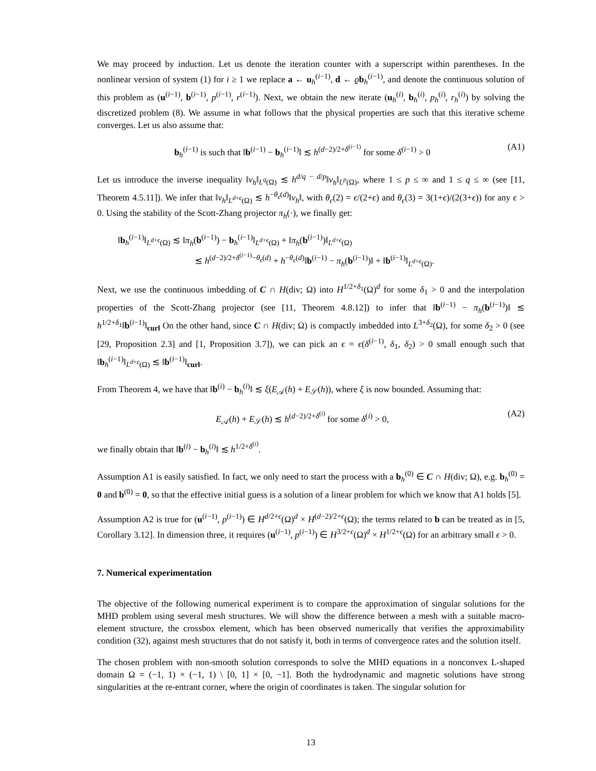We may proceed by induction. Let us denote the iteration counter with a superscript within parentheses. In the nonlinear version of system (1) for i ≥ 1 we replace a ← u<sub>h</sub><sup>(i−1)</sup>, d ← ϱb<sub>h</sub><sup>(i−1)</sup>, and denote the continuous solution of this problem as (u<sup>(i−1)</sup>, b<sup>(i−1)</sup>, p<sup>(i−1)</sup>, r<sup>(i−1)</sup>). Next, we obtain the new iterate (u<sub>h</sub><sup>(i)</sup>, b<sub>h</sub><sup>(i)</sup>, p<sub>h</sub><sup>(i)</sup>, r<sub>h</sub><sup>(i)</sup>) by solving the discretized problem (8). We assume in what follows that the physical properties are such that this iterative scheme converges. Let us also assume that:
b<sub>h</sub><sup>(i−1)</sup> is such that ‖b<sup>(i−1)</sup> − b<sub>h</sub><sup>(i−1)</sup>‖ ≲ h<sup>(d−2)/2+δ<sup>(i−1)</sup></sup> for some δ<sup>(i−1)</sup> > 0 (A1)
Let us introduce the inverse inequality ‖v<sub>h</sub>‖<sub>L<sup>q</sup>(Ω)</sub> ≲ h<sup>d/q − d/p</sup>‖v<sub>h</sub>‖<sub>L<sup>p</sup>(Ω)</sub>, where 1 ≤ p ≤ ∞ and 1 ≤ q ≤ ∞ (see [11, Theorem 4.5.11]). We infer that ‖v<sub>h</sub>‖<sub>L<sup>d+ϵ</sup>(Ω)</sub> ≲ h<sup>−θ<sub>ϵ</sub>(d)</sup>‖v<sub>h</sub>‖, with θ<sub>ϵ</sub>(2) = ϵ/(2+ϵ) and θ<sub>ϵ</sub>(3) = 3(1+ϵ)/(2(3+ϵ)) for any ϵ > 0. Using the stability of the Scott-Zhang projector π<sub>h</sub>(·), we finally get:
‖b<sub>h</sub><sup>(i−1)</sup>‖<sub>L<sup>d+ϵ</sup>(Ω)</sub> ≲ ‖π<sub>h</sub>(b<sup>(i−1)</sup>) − b<sub>h</sub><sup>(i−1)</sup>‖<sub>L<sup>d+ϵ</sup>(Ω)</sub> + ‖π<sub>h</sub>(b<sup>(i−1)</sup>)‖<sub>L<sup>d+ϵ</sup>(Ω)</sub>
≲ h<sup>(d−2)/2+δ<sup>(i−1)</sup>−θ<sub>ϵ</sub>(d)</sup> + h<sup>−θ<sub>ϵ</sub>(d)</sup>‖b<sup>(i−1)</sup> − π<sub>h</sub>(b<sup>(i−1)</sup>)‖ + ‖b<sup>(i−1)</sup>‖<sub>L<sup>d+ϵ</sup>(Ω)</sub>.
Next, we use the continuous imbedding of C ∩ H(div; Ω) into H<sup>1/2+δ<sub>1</sub></sup>(Ω)<sup>d</sup> for some δ<sub>1</sub> > 0 and the interpolation properties of the Scott-Zhang projector (see [11, Theorem 4.8.12]) to infer that ‖b<sup>(i−1)</sup> − π<sub>h</sub>(b<sup>(i−1)</sup>)‖ ≲ h<sup>1/2+δ<sub>1</sub></sup>‖b<sup>(i−1)</sup>‖<sub>curl</sub> On the other hand, since C ∩ H(div; Ω) is compactly imbedded into L<sup>3+δ<sub>2</sub></sup>(Ω), for some δ<sub>2</sub> > 0 (see [29, Proposition 2.3] and [1, Proposition 3.7]), we can pick an ϵ = ϵ(δ<sup>(i−1)</sup>, δ<sub>1</sub>, δ<sub>2</sub>) > 0 small enough such that ‖b<sub>h</sub><sup>(i−1)</sup>‖<sub>L<sup>d+ϵ</sup>(Ω)</sub> ≲ ‖b<sup>(i−1)</sup>‖<sub>curl</sub>.
From Theorem 4, we have that ‖b<sup>(i)</sup> − b<sub>h</sub><sup>(i)</sup>‖ ≲ ξ(E<sub>𝒜</sub>(h) + E<sub>𝒮</sub>(h)), where ξ is now bounded. Assuming that:
E<sub>𝒜</sub>(h) + E<sub>𝒮</sub>(h) ≲ h<sup>(d−2)/2+δ<sup>(i)</sup></sup> for some δ<sup>(i)</sup> > 0, (A2)
we finally obtain that ‖b<sup>(i)</sup> − b<sub>h</sub><sup>(i)</sup>‖ ≲ h<sup>1/2+δ<sup>(i)</sup></sup>.
Assumption A1 is easily satisfied. In fact, we only need to start the process with a b<sub>h</sub><sup>(0)</sup> ∈ C ∩ H(div; Ω), e.g. b<sub>h</sub><sup>(0)</sup> = 0 and b<sup>(0)</sup> = 0, so that the effective initial guess is a solution of a linear problem for which we know that A1 holds [5].
Assumption A2 is true for (u<sup>(i−1)</sup>, p<sup>(i−1)</sup>) ∈ H<sup>d/2+ϵ</sup>(Ω)<sup>d</sup> × H<sup>(d−2)/2+ϵ</sup>(Ω); the terms related to b can be treated as in [5, Corollary 3.12]. In dimension three, it requires (u<sup>(i−1)</sup>, p<sup>(i−1)</sup>) ∈ H<sup>3/2+ϵ</sup>(Ω)<sup>d</sup> × H<sup>1/2+ϵ</sup>(Ω) for an arbitrary small ϵ > 0.
7. Numerical experimentation
The objective of the following numerical experiment is to compare the approximation of singular solutions for the MHD problem using several mesh structures. We will show the difference between a mesh with a suitable macro-element structure, the crossbox element, which has been observed numerically that verifies the approximability condition (32), against mesh structures that do not satisfy it, both in terms of convergence rates and the solution itself.
The chosen problem with non-smooth solution corresponds to solve the MHD equations in a nonconvex L-shaped domain Ω = (−1, 1) × (−1, 1) \ [0, 1] × [0, −1]. Both the hydrodynamic and magnetic solutions have strong singularities at the re-entrant corner, where the origin of coordinates is taken. The singular solution for
13